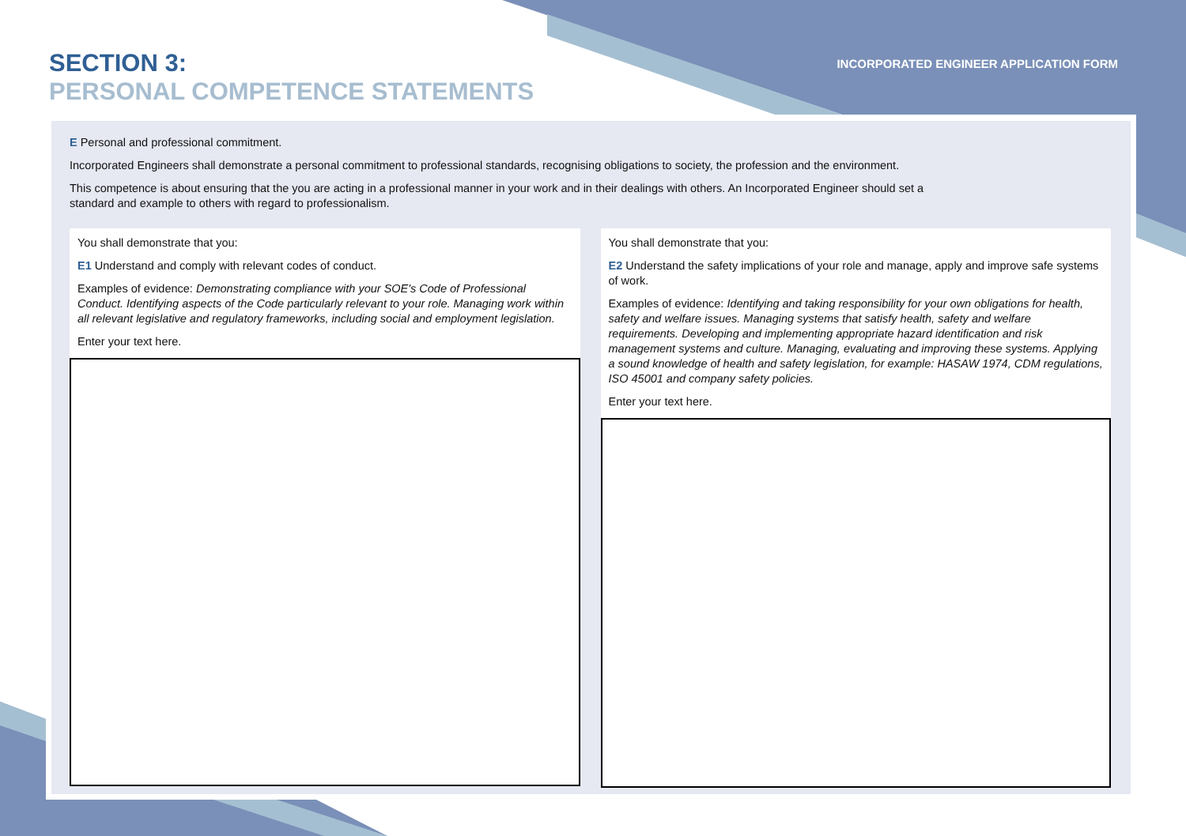SECTION 3:
PERSONAL COMPETENCE STATEMENTS
INCORPORATED ENGINEER APPLICATION FORM
E Personal and professional commitment.
Incorporated Engineers shall demonstrate a personal commitment to professional standards, recognising obligations to society, the profession and the environment.
This competence is about ensuring that the you are acting in a professional manner in your work and in their dealings with others. An Incorporated Engineer should set a standard and example to others with regard to professionalism.
You shall demonstrate that you:
E1 Understand and comply with relevant codes of conduct.
Examples of evidence: Demonstrating compliance with your SOE's Code of Professional Conduct. Identifying aspects of the Code particularly relevant to your role. Managing work within all relevant legislative and regulatory frameworks, including social and employment legislation.
Enter your text here.
You shall demonstrate that you:
E2 Understand the safety implications of your role and manage, apply and improve safe systems of work.
Examples of evidence: Identifying and taking responsibility for your own obligations for health, safety and welfare issues. Managing systems that satisfy health, safety and welfare requirements. Developing and implementing appropriate hazard identification and risk management systems and culture. Managing, evaluating and improving these systems. Applying a sound knowledge of health and safety legislation, for example: HASAW 1974, CDM regulations, ISO 45001 and company safety policies.
Enter your text here.